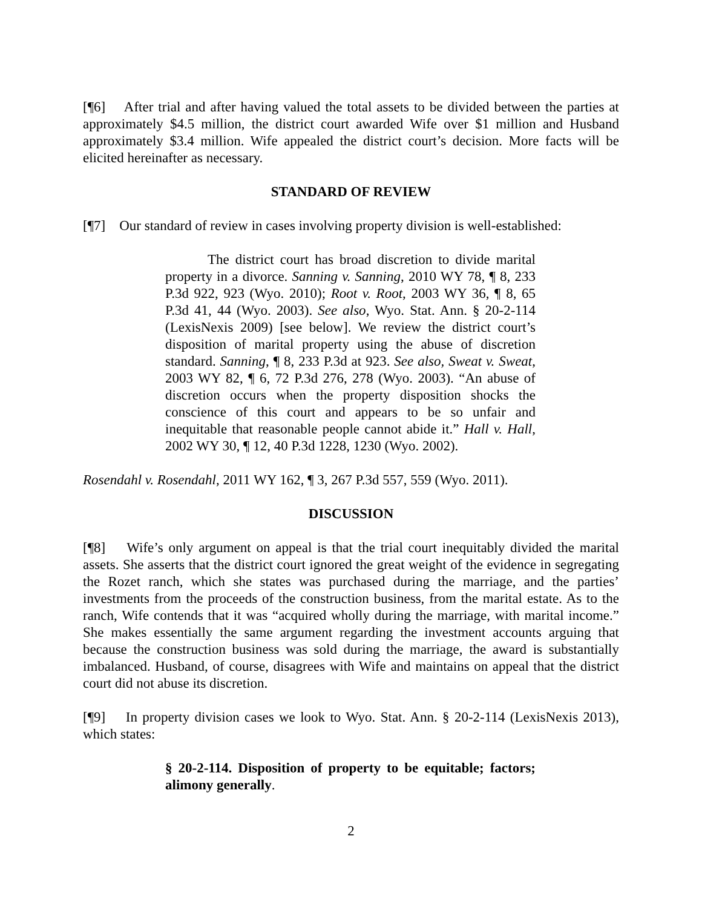[¶6] After trial and after having valued the total assets to be divided between the parties at approximately $4.5 million, the district court awarded Wife over $1 million and Husband approximately $3.4 million. Wife appealed the district court’s decision. More facts will be elicited hereinafter as necessary.
STANDARD OF REVIEW
[¶7] Our standard of review in cases involving property division is well-established:
The district court has broad discretion to divide marital property in a divorce. Sanning v. Sanning, 2010 WY 78, ¶ 8, 233 P.3d 922, 923 (Wyo. 2010); Root v. Root, 2003 WY 36, ¶ 8, 65 P.3d 41, 44 (Wyo. 2003). See also, Wyo. Stat. Ann. § 20-2-114 (LexisNexis 2009) [see below]. We review the district court’s disposition of marital property using the abuse of discretion standard. Sanning, ¶ 8, 233 P.3d at 923. See also, Sweat v. Sweat, 2003 WY 82, ¶ 6, 72 P.3d 276, 278 (Wyo. 2003). “An abuse of discretion occurs when the property disposition shocks the conscience of this court and appears to be so unfair and inequitable that reasonable people cannot abide it.” Hall v. Hall, 2002 WY 30, ¶ 12, 40 P.3d 1228, 1230 (Wyo. 2002).
Rosendahl v. Rosendahl, 2011 WY 162, ¶ 3, 267 P.3d 557, 559 (Wyo. 2011).
DISCUSSION
[¶8] Wife’s only argument on appeal is that the trial court inequitably divided the marital assets. She asserts that the district court ignored the great weight of the evidence in segregating the Rozet ranch, which she states was purchased during the marriage, and the parties’ investments from the proceeds of the construction business, from the marital estate. As to the ranch, Wife contends that it was “acquired wholly during the marriage, with marital income.” She makes essentially the same argument regarding the investment accounts arguing that because the construction business was sold during the marriage, the award is substantially imbalanced. Husband, of course, disagrees with Wife and maintains on appeal that the district court did not abuse its discretion.
[¶9] In property division cases we look to Wyo. Stat. Ann. § 20-2-114 (LexisNexis 2013), which states:
§ 20-2-114. Disposition of property to be equitable; factors; alimony generally.
2